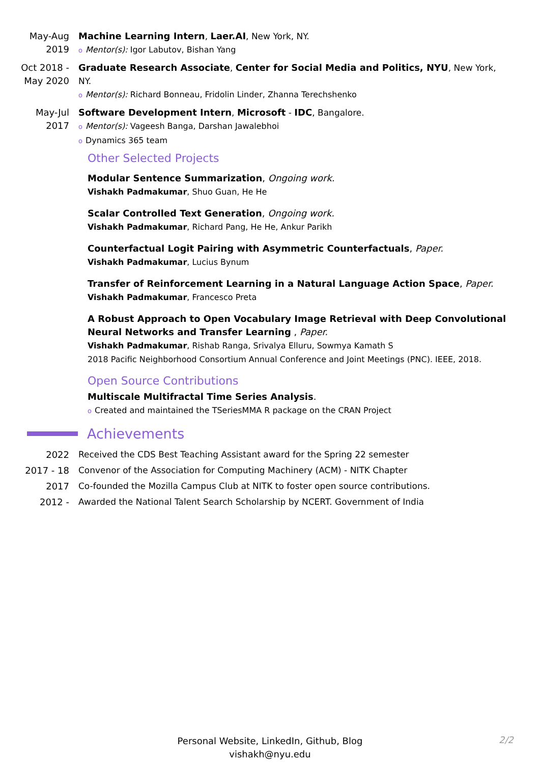May-Aug
2019
Machine Learning Intern, Laer.AI, New York, NY.
o Mentor(s): Igor Labutov, Bishan Yang
Oct 2018 -
May 2020
Graduate Research Associate, Center for Social Media and Politics, NYU, New York, NY.
o Mentor(s): Richard Bonneau, Fridolin Linder, Zhanna Terechshenko
May-Jul
2017
Software Development Intern, Microsoft - IDC, Bangalore.
o Mentor(s): Vageesh Banga, Darshan Jawalebhoi
o Dynamics 365 team
Other Selected Projects
Modular Sentence Summarization, Ongoing work.
Vishakh Padmakumar, Shuo Guan, He He
Scalar Controlled Text Generation, Ongoing work.
Vishakh Padmakumar, Richard Pang, He He, Ankur Parikh
Counterfactual Logit Pairing with Asymmetric Counterfactuals, Paper.
Vishakh Padmakumar, Lucius Bynum
Transfer of Reinforcement Learning in a Natural Language Action Space, Paper.
Vishakh Padmakumar, Francesco Preta
A Robust Approach to Open Vocabulary Image Retrieval with Deep Convolutional Neural Networks and Transfer Learning , Paper.
Vishakh Padmakumar, Rishab Ranga, Srivalya Elluru, Sowmya Kamath S
2018 Pacific Neighborhood Consortium Annual Conference and Joint Meetings (PNC). IEEE, 2018.
Open Source Contributions
Multiscale Multifractal Time Series Analysis.
o Created and maintained the TSeriesMMA R package on the CRAN Project
Achievements
2022 Received the CDS Best Teaching Assistant award for the Spring 22 semester
2017 - 18 Convenor of the Association for Computing Machinery (ACM) - NITK Chapter
2017 Co-founded the Mozilla Campus Club at NITK to foster open source contributions.
2012 - Awarded the National Talent Search Scholarship by NCERT. Government of India
Personal Website, LinkedIn, Github, Blog
vishakh@nyu.edu
2/2